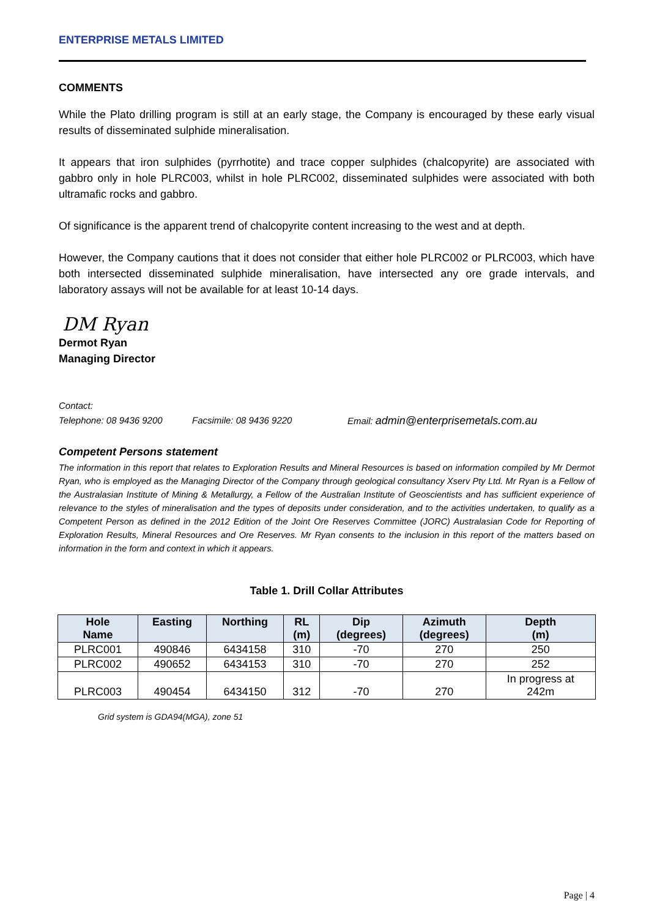ENTERPRISE METALS LIMITED
COMMENTS
While the Plato drilling program is still at an early stage, the Company is encouraged by these early visual results of disseminated sulphide mineralisation.
It appears that iron sulphides (pyrrhotite) and trace copper sulphides (chalcopyrite) are associated with gabbro only in hole PLRC003, whilst in hole PLRC002, disseminated sulphides were associated with both ultramafic rocks and gabbro.
Of significance is the apparent trend of chalcopyrite content increasing to the west and at depth.
However, the Company cautions that it does not consider that either hole PLRC002 or PLRC003, which have both intersected disseminated sulphide mineralisation, have intersected any ore grade intervals, and laboratory assays will not be available for at least 10-14 days.
DM Ryan
Dermot Ryan
Managing Director
Contact:
Telephone: 08 9436 9200 Facsimile: 08 9436 9220 Email: admin@enterprisemetals.com.au
Competent Persons statement
The information in this report that relates to Exploration Results and Mineral Resources is based on information compiled by Mr Dermot Ryan, who is employed as the Managing Director of the Company through geological consultancy Xserv Pty Ltd. Mr Ryan is a Fellow of the Australasian Institute of Mining & Metallurgy, a Fellow of the Australian Institute of Geoscientists and has sufficient experience of relevance to the styles of mineralisation and the types of deposits under consideration, and to the activities undertaken, to qualify as a Competent Person as defined in the 2012 Edition of the Joint Ore Reserves Committee (JORC) Australasian Code for Reporting of Exploration Results, Mineral Resources and Ore Reserves. Mr Ryan consents to the inclusion in this report of the matters based on information in the form and context in which it appears.
Table 1. Drill Collar Attributes
| Hole Name | Easting | Northing | RL (m) | Dip (degrees) | Azimuth (degrees) | Depth (m) |
| --- | --- | --- | --- | --- | --- | --- |
| PLRC001 | 490846 | 6434158 | 310 | -70 | 270 | 250 |
| PLRC002 | 490652 | 6434153 | 310 | -70 | 270 | 252 |
| PLRC003 | 490454 | 6434150 | 312 | -70 | 270 | In progress at 242m |
Grid system is GDA94(MGA), zone 51
Page | 4